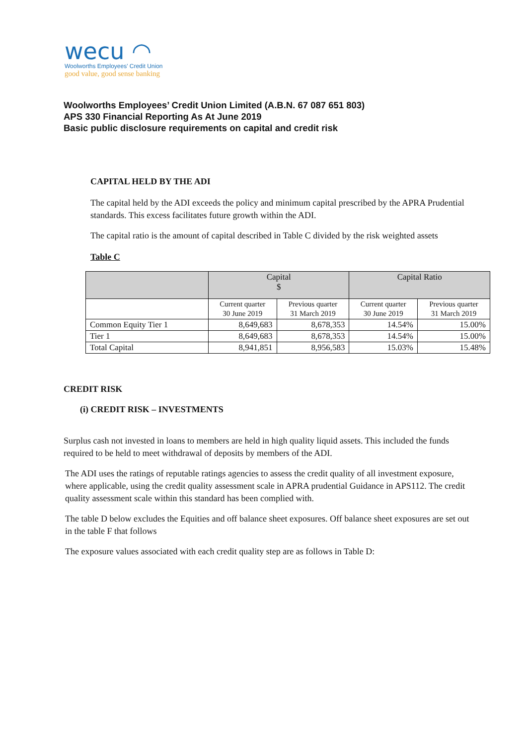wecu ◠
Woolworths Employees' Credit Union
good value, good sense banking
Woolworths Employees’ Credit Union Limited (A.B.N. 67 087 651 803)
APS 330 Financial Reporting As At June 2019
Basic public disclosure requirements on capital and credit risk
CAPITAL HELD BY THE ADI
The capital held by the ADI exceeds the policy and minimum capital prescribed by the APRA Prudential standards. This excess facilitates future growth within the ADI.
The capital ratio is the amount of capital described in Table C divided by the risk weighted assets
Table C
| | Capital $ | | Capital Ratio | |
| --- | --- | --- | --- | --- |
| | Current quarter 30 June 2019 | Previous quarter 31 March 2019 | Current quarter 30 June 2019 | Previous quarter 31 March 2019 |
| Common Equity Tier 1 | 8,649,683 | 8,678,353 | 14.54% | 15.00% |
| Tier 1 | 8,649,683 | 8,678,353 | 14.54% | 15.00% |
| Total Capital | 8,941,851 | 8,956,583 | 15.03% | 15.48% |
CREDIT RISK
(i) CREDIT RISK – INVESTMENTS
Surplus cash not invested in loans to members are held in high quality liquid assets. This included the funds required to be held to meet withdrawal of deposits by members of the ADI.
The ADI uses the ratings of reputable ratings agencies to assess the credit quality of all investment exposure, where applicable, using the credit quality assessment scale in APRA prudential Guidance in APS112. The credit quality assessment scale within this standard has been complied with.
The table D below excludes the Equities and off balance sheet exposures. Off balance sheet exposures are set out in the table F that follows
The exposure values associated with each credit quality step are as follows in Table D: